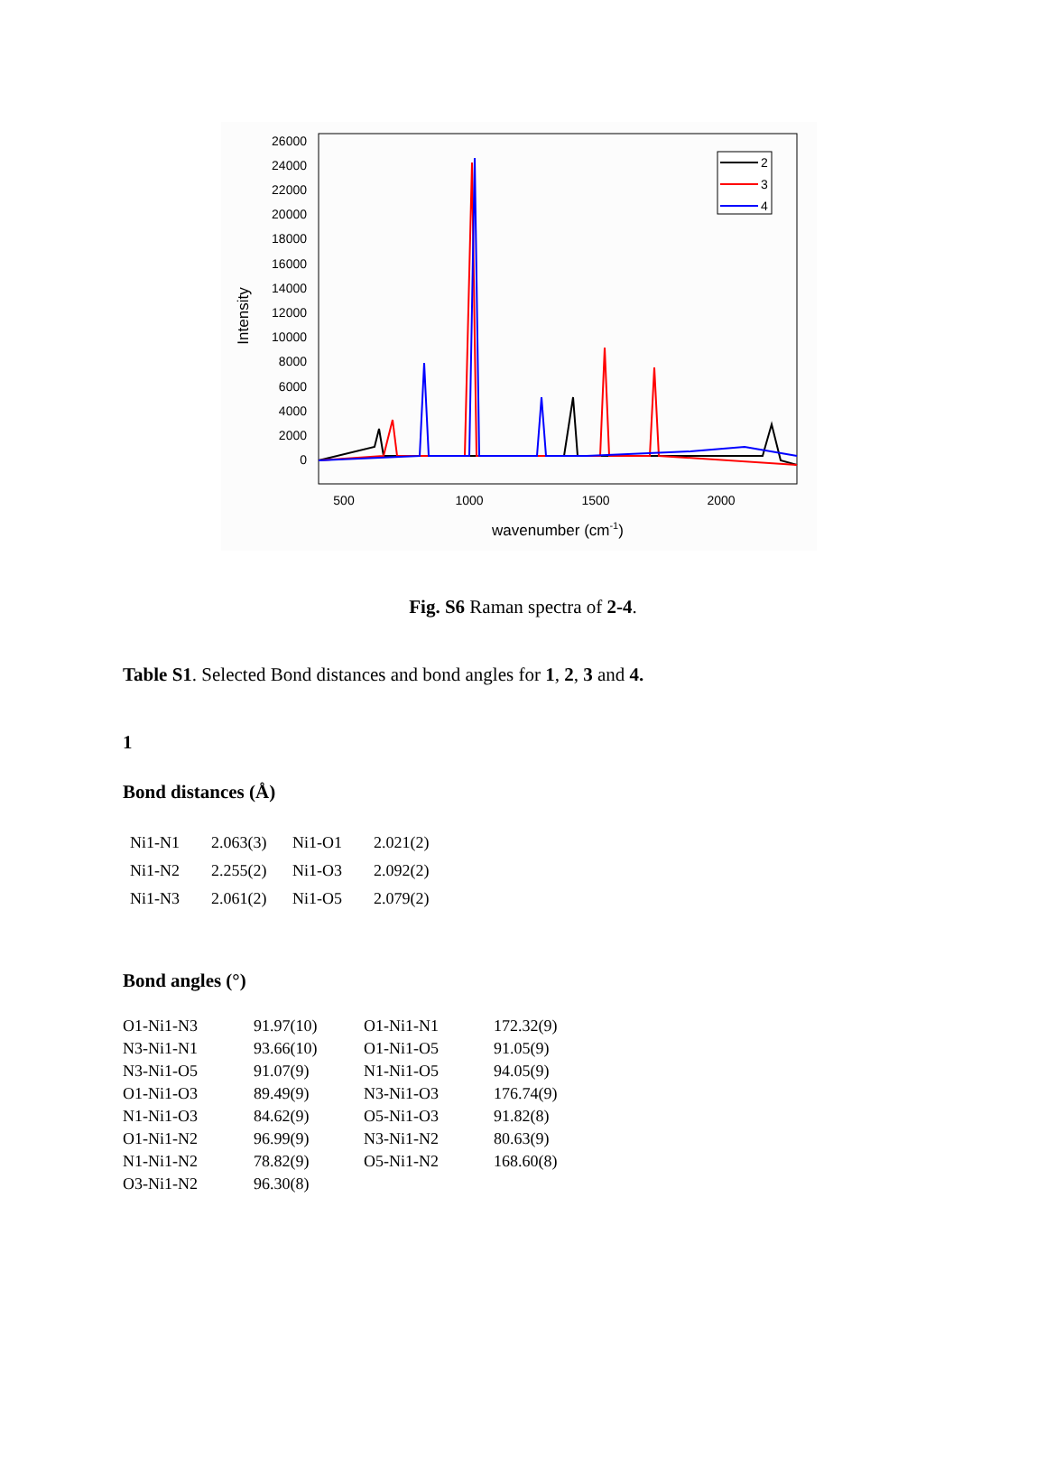26000
24000
22000
20000
18000
16000
14000
12000
10000
8000
6000
4000
2000
0
500
1000
1500
2000
wavenumber (cm-1)
Intensity
2
3
4
Fig. S6 Raman spectra of 2-4.
Table S1. Selected Bond distances and bond angles for 1, 2, 3 and 4.
1
Bond distances (Å)
| Ni1-N1 | 2.063(3) | Ni1-O1 | 2.021(2) |
| Ni1-N2 | 2.255(2) | Ni1-O3 | 2.092(2) |
| Ni1-N3 | 2.061(2) | Ni1-O5 | 2.079(2) |
Bond angles (°)
| O1-Ni1-N3 | 91.97(10) | O1-Ni1-N1 | 172.32(9) |
| N3-Ni1-N1 | 93.66(10) | O1-Ni1-O5 | 91.05(9) |
| N3-Ni1-O5 | 91.07(9) | N1-Ni1-O5 | 94.05(9) |
| O1-Ni1-O3 | 89.49(9) | N3-Ni1-O3 | 176.74(9) |
| N1-Ni1-O3 | 84.62(9) | O5-Ni1-O3 | 91.82(8) |
| O1-Ni1-N2 | 96.99(9) | N3-Ni1-N2 | 80.63(9) |
| N1-Ni1-N2 | 78.82(9) | O5-Ni1-N2 | 168.60(8) |
| O3-Ni1-N2 | 96.30(8) | | |